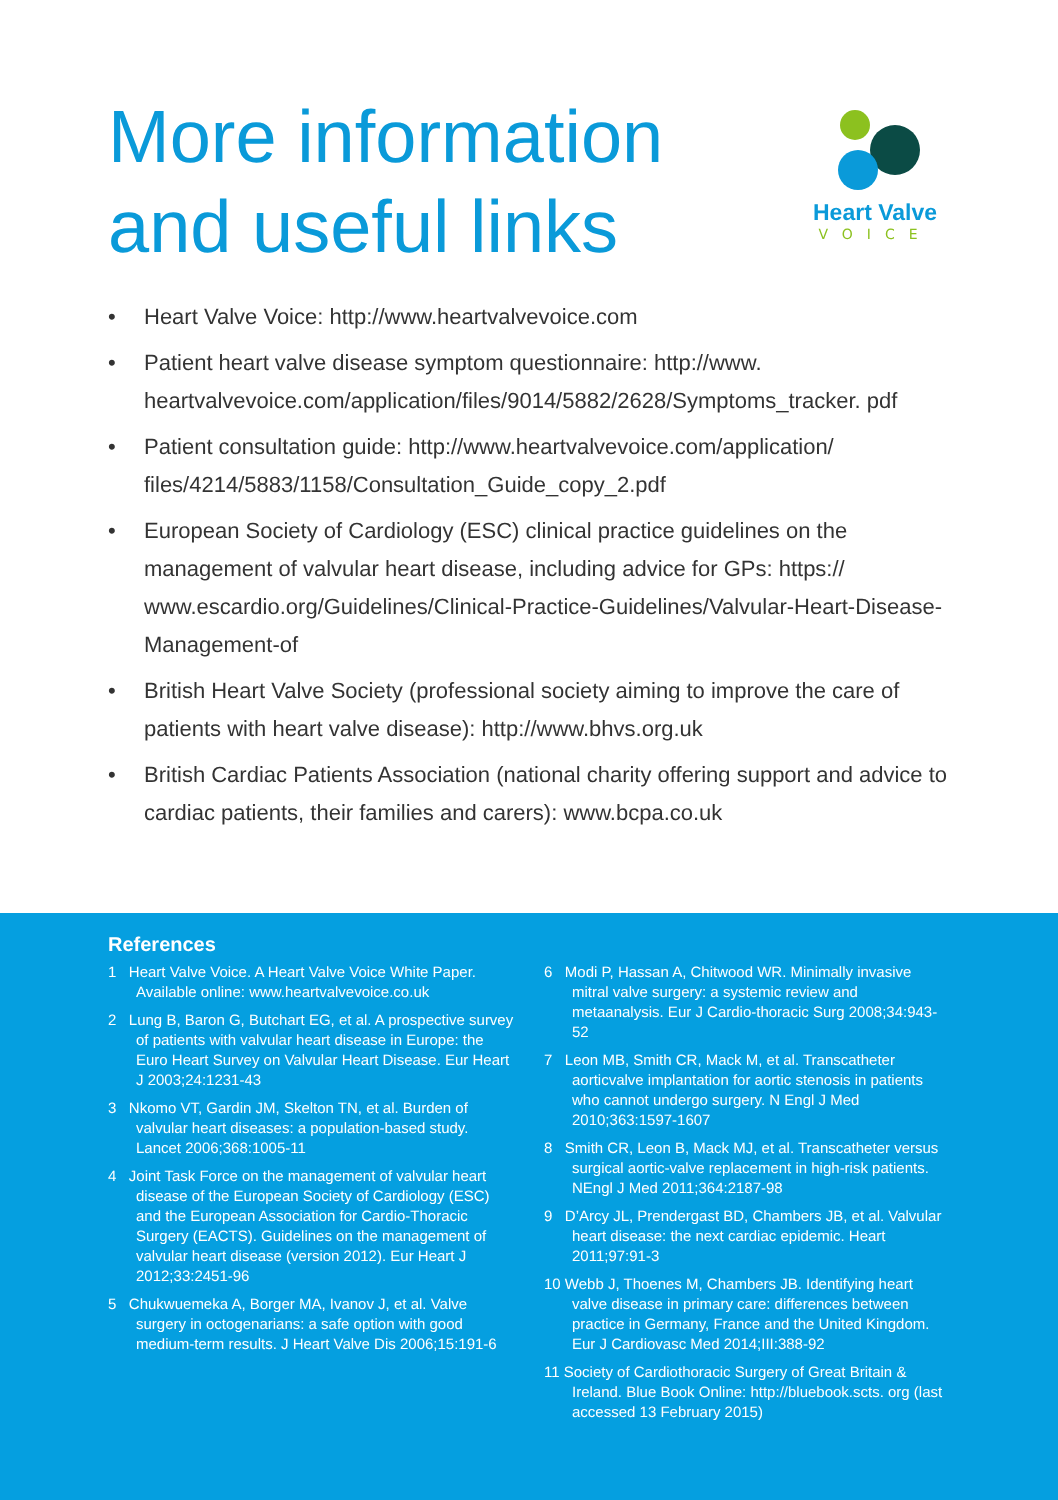More information
and useful links
Heart Valve
VOICE
• Heart Valve Voice: http://www.heartvalvevoice.com
• Patient heart valve disease symptom questionnaire: http://www. heartvalvevoice.com/application/files/9014/5882/2628/Symptoms_tracker. pdf
• Patient consultation guide: http://www.heartvalvevoice.com/application/ files/4214/5883/1158/Consultation_Guide_copy_2.pdf
• European Society of Cardiology (ESC) clinical practice guidelines on the management of valvular heart disease, including advice for GPs: https:// www.escardio.org/Guidelines/Clinical-Practice-Guidelines/Valvular-Heart-Disease-Management-of
• British Heart Valve Society (professional society aiming to improve the care of patients with heart valve disease): http://www.bhvs.org.uk
• British Cardiac Patients Association (national charity offering support and advice to cardiac patients, their families and carers): www.bcpa.co.uk
References
1 Heart Valve Voice. A Heart Valve Voice White Paper. Available online: www.heartvalvevoice.co.uk
2 Lung B, Baron G, Butchart EG, et al. A prospective survey of patients with valvular heart disease in Europe: the Euro Heart Survey on Valvular Heart Disease. Eur Heart J 2003;24:1231-43
3 Nkomo VT, Gardin JM, Skelton TN, et al. Burden of valvular heart diseases: a population-based study. Lancet 2006;368:1005-11
4 Joint Task Force on the management of valvular heart disease of the European Society of Cardiology (ESC) and the European Association for Cardio-Thoracic Surgery (EACTS). Guidelines on the management of valvular heart disease (version 2012). Eur Heart J 2012;33:2451-96
5 Chukwuemeka A, Borger MA, Ivanov J, et al. Valve surgery in octogenarians: a safe option with good medium-term results. J Heart Valve Dis 2006;15:191-6
6 Modi P, Hassan A, Chitwood WR. Minimally invasive mitral valve surgery: a systemic review and metaanalysis. Eur J Cardio-thoracic Surg 2008;34:943-52
7 Leon MB, Smith CR, Mack M, et al. Transcatheter aorticvalve implantation for aortic stenosis in patients who cannot undergo surgery. N Engl J Med 2010;363:1597-1607
8 Smith CR, Leon B, Mack MJ, et al. Transcatheter versus surgical aortic-valve replacement in high-risk patients. NEngl J Med 2011;364:2187-98
9 D’Arcy JL, Prendergast BD, Chambers JB, et al. Valvular heart disease: the next cardiac epidemic. Heart 2011;97:91-3
10 Webb J, Thoenes M, Chambers JB. Identifying heart valve disease in primary care: differences between practice in Germany, France and the United Kingdom. Eur J Cardiovasc Med 2014;III:388-92
11 Society of Cardiothoracic Surgery of Great Britain & Ireland. Blue Book Online: http://bluebook.scts. org (last accessed 13 February 2015)